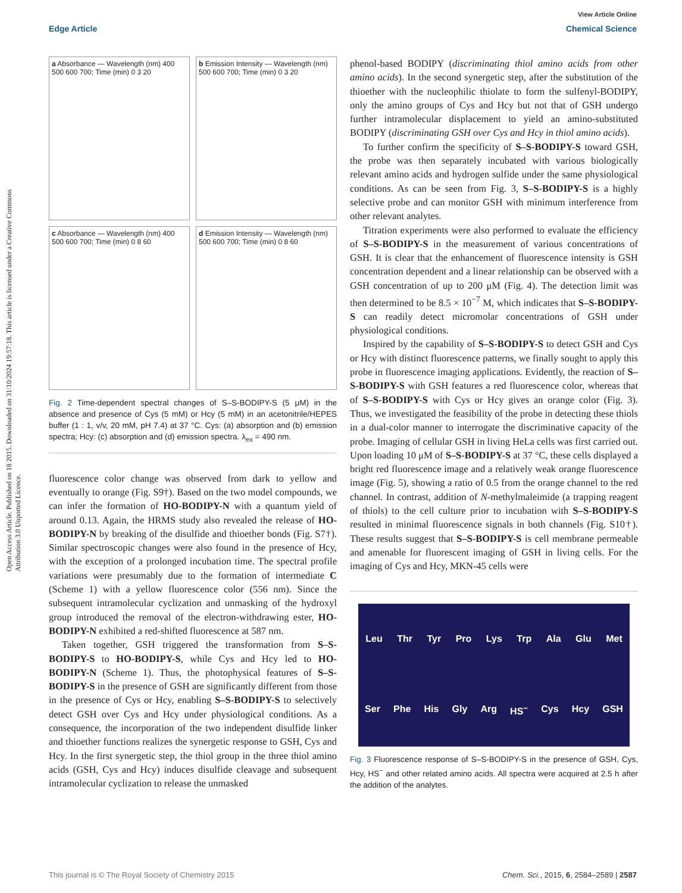View Article Online
Edge Article Chemical Science
Open Access Article. Published on 18 2015. Downloaded on 31/10/2024 19:57:18. This article is licensed under a Creative Commons Attribution 3.0 Unported Licence.
a Absorbance — Wavelength (nm) 400 500 600 700; Time (min) 0 3 20
b Emission Intensity — Wavelength (nm) 500 600 700; Time (min) 0 3 20
c Absorbance — Wavelength (nm) 400 500 600 700; Time (min) 0 8 60
d Emission Intensity — Wavelength (nm) 500 600 700; Time (min) 0 8 60
Fig. 2 Time-dependent spectral changes of S–S-BODIPY-S (5 μM) in the absence and presence of Cys (5 mM) or Hcy (5 mM) in an acetonitrile/HEPES buffer (1 : 1, v/v, 20 mM, pH 7.4) at 37 °C. Cys: (a) absorption and (b) emission spectra; Hcy: (c) absorption and (d) emission spectra. λ<sub>ex</sub> = 490 nm.
fluorescence color change was observed from dark to yellow and eventually to orange (Fig. S9†). Based on the two model compounds, we can infer the formation of HO-BODIPY-N with a quantum yield of around 0.13. Again, the HRMS study also revealed the release of HO-BODIPY-N by breaking of the disulfide and thioether bonds (Fig. S7†). Similar spectroscopic changes were also found in the presence of Hcy, with the exception of a prolonged incubation time. The spectral profile variations were presumably due to the formation of intermediate C (Scheme 1) with a yellow fluorescence color (556 nm). Since the subsequent intramolecular cyclization and unmasking of the hydroxyl group introduced the removal of the electron-withdrawing ester, HO-BODIPY-N exhibited a red-shifted fluorescence at 587 nm.
Taken together, GSH triggered the transformation from S–S-BODIPY-S to HO-BODIPY-S, while Cys and Hcy led to HO-BODIPY-N (Scheme 1). Thus, the photophysical features of S–S-BODIPY-S in the presence of GSH are significantly different from those in the presence of Cys or Hcy, enabling S–S-BODIPY-S to selectively detect GSH over Cys and Hcy under physiological conditions. As a consequence, the incorporation of the two independent disulfide linker and thioether functions realizes the synergetic response to GSH, Cys and Hcy. In the first synergetic step, the thiol group in the three thiol amino acids (GSH, Cys and Hcy) induces disulfide cleavage and subsequent intramolecular cyclization to release the unmasked
phenol-based BODIPY (discriminating thiol amino acids from other amino acids). In the second synergetic step, after the substitution of the thioether with the nucleophilic thiolate to form the sulfenyl-BODIPY, only the amino groups of Cys and Hcy but not that of GSH undergo further intramolecular displacement to yield an amino-substituted BODIPY (discriminating GSH over Cys and Hcy in thiol amino acids).
To further confirm the specificity of S–S-BODIPY-S toward GSH, the probe was then separately incubated with various biologically relevant amino acids and hydrogen sulfide under the same physiological conditions. As can be seen from Fig. 3, S–S-BODIPY-S is a highly selective probe and can monitor GSH with minimum interference from other relevant analytes.
Titration experiments were also performed to evaluate the efficiency of S–S-BODIPY-S in the measurement of various concentrations of GSH. It is clear that the enhancement of fluorescence intensity is GSH concentration dependent and a linear relationship can be observed with a GSH concentration of up to 200 μM (Fig. 4). The detection limit was then determined to be 8.5 × 10<sup>−7</sup> M, which indicates that S–S-BODIPY-S can readily detect micromolar concentrations of GSH under physiological conditions.
Inspired by the capability of S–S-BODIPY-S to detect GSH and Cys or Hcy with distinct fluorescence patterns, we finally sought to apply this probe in fluorescence imaging applications. Evidently, the reaction of S–S-BODIPY-S with GSH features a red fluorescence color, whereas that of S–S-BODIPY-S with Cys or Hcy gives an orange color (Fig. 3). Thus, we investigated the feasibility of the probe in detecting these thiols in a dual-color manner to interrogate the discriminative capacity of the probe. Imaging of cellular GSH in living HeLa cells was first carried out. Upon loading 10 μM of S–S-BODIPY-S at 37 °C, these cells displayed a bright red fluorescence image and a relatively weak orange fluorescence image (Fig. 5), showing a ratio of 0.5 from the orange channel to the red channel. In contrast, addition of N-methylmaleimide (a trapping reagent of thiols) to the cell culture prior to incubation with S–S-BODIPY-S resulted in minimal fluorescence signals in both channels (Fig. S10†). These results suggest that S–S-BODIPY-S is cell membrane permeable and amenable for fluorescent imaging of GSH in living cells. For the imaging of Cys and Hcy, MKN-45 cells were
Leu Thr Tyr Pro Lys Trp Ala Glu Met
Ser Phe His Gly Arg HS<sup>−</sup> Cys Hcy GSH
Fig. 3 Fluorescence response of S–S-BODIPY-S in the presence of GSH, Cys, Hcy, HS<sup>−</sup> and other related amino acids. All spectra were acquired at 2.5 h after the addition of the analytes.
This journal is © The Royal Society of Chemistry 2015 Chem. Sci., 2015, 6, 2584–2589 | 2587